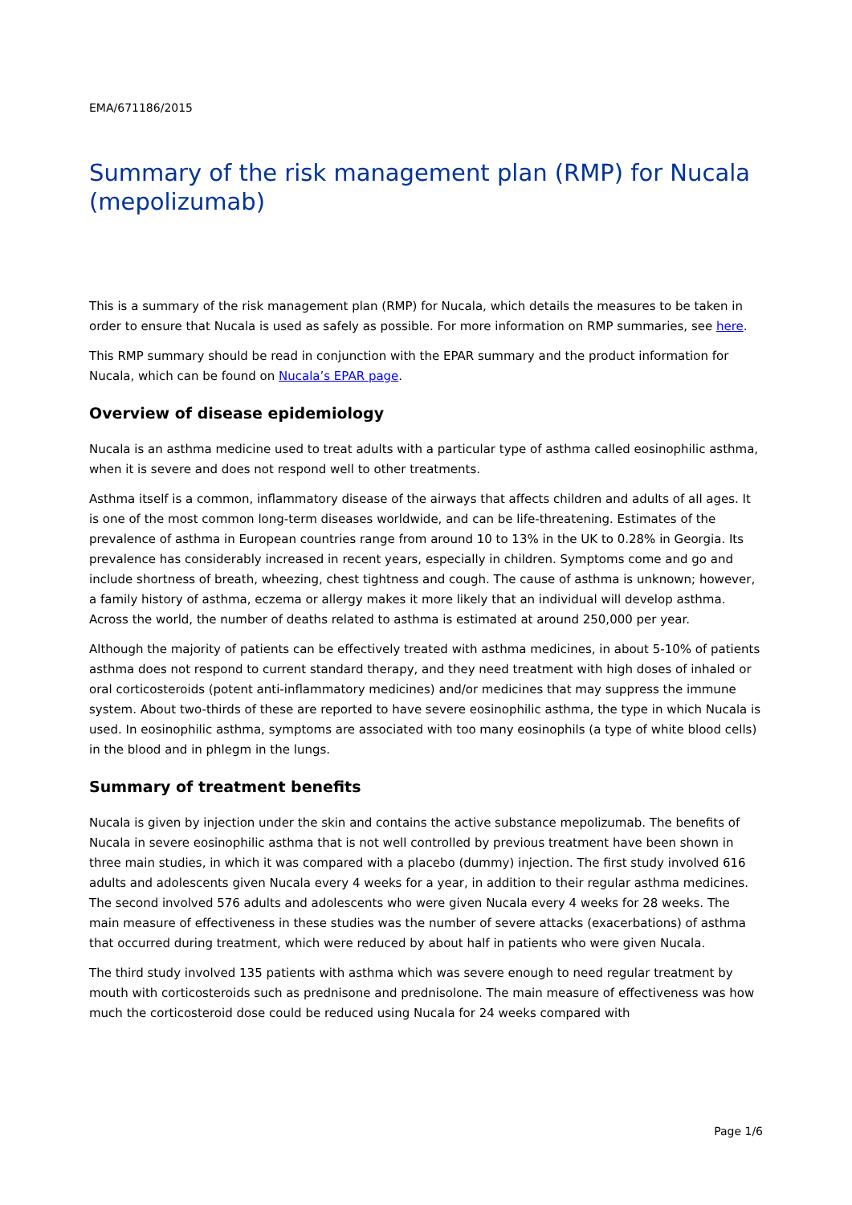EMA/671186/2015
Summary of the risk management plan (RMP) for Nucala (mepolizumab)
This is a summary of the risk management plan (RMP) for Nucala, which details the measures to be taken in order to ensure that Nucala is used as safely as possible. For more information on RMP summaries, see here.
This RMP summary should be read in conjunction with the EPAR summary and the product information for Nucala, which can be found on Nucala’s EPAR page.
Overview of disease epidemiology
Nucala is an asthma medicine used to treat adults with a particular type of asthma called eosinophilic asthma, when it is severe and does not respond well to other treatments.
Asthma itself is a common, inflammatory disease of the airways that affects children and adults of all ages. It is one of the most common long-term diseases worldwide, and can be life-threatening. Estimates of the prevalence of asthma in European countries range from around 10 to 13% in the UK to 0.28% in Georgia. Its prevalence has considerably increased in recent years, especially in children. Symptoms come and go and include shortness of breath, wheezing, chest tightness and cough. The cause of asthma is unknown; however, a family history of asthma, eczema or allergy makes it more likely that an individual will develop asthma. Across the world, the number of deaths related to asthma is estimated at around 250,000 per year.
Although the majority of patients can be effectively treated with asthma medicines, in about 5-10% of patients asthma does not respond to current standard therapy, and they need treatment with high doses of inhaled or oral corticosteroids (potent anti-inflammatory medicines) and/or medicines that may suppress the immune system. About two-thirds of these are reported to have severe eosinophilic asthma, the type in which Nucala is used. In eosinophilic asthma, symptoms are associated with too many eosinophils (a type of white blood cells) in the blood and in phlegm in the lungs.
Summary of treatment benefits
Nucala is given by injection under the skin and contains the active substance mepolizumab. The benefits of Nucala in severe eosinophilic asthma that is not well controlled by previous treatment have been shown in three main studies, in which it was compared with a placebo (dummy) injection. The first study involved 616 adults and adolescents given Nucala every 4 weeks for a year, in addition to their regular asthma medicines. The second involved 576 adults and adolescents who were given Nucala every 4 weeks for 28 weeks. The main measure of effectiveness in these studies was the number of severe attacks (exacerbations) of asthma that occurred during treatment, which were reduced by about half in patients who were given Nucala.
The third study involved 135 patients with asthma which was severe enough to need regular treatment by mouth with corticosteroids such as prednisone and prednisolone. The main measure of effectiveness was how much the corticosteroid dose could be reduced using Nucala for 24 weeks compared with
Page 1/6